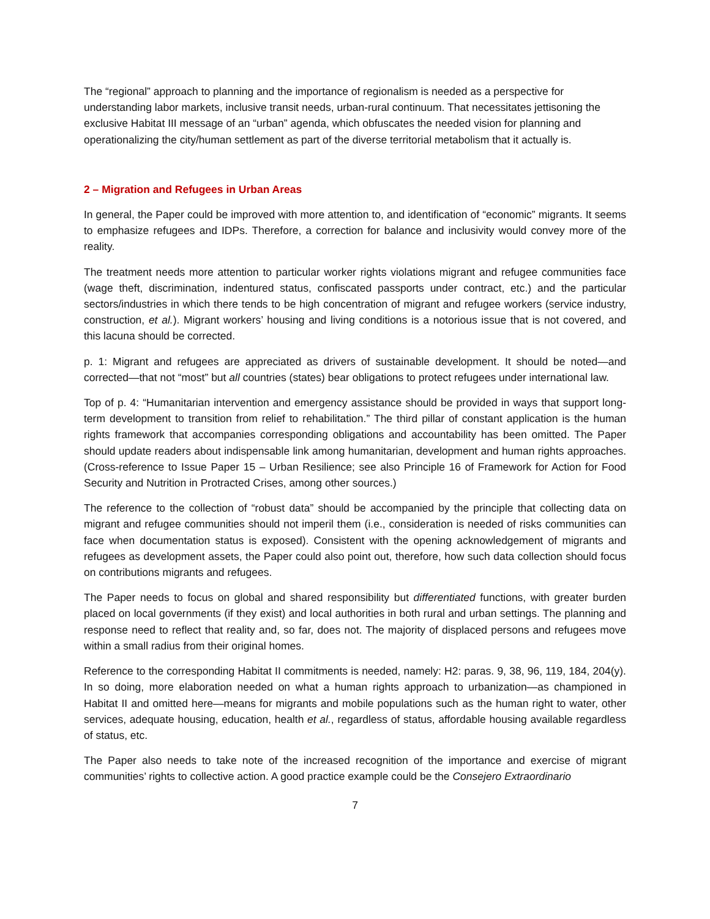The “regional” approach to planning and the importance of regionalism is needed as a perspective for understanding labor markets, inclusive transit needs, urban-rural continuum. That necessitates jettisoning the exclusive Habitat III message of an “urban” agenda, which obfuscates the needed vision for planning and operationalizing the city/human settlement as part of the diverse territorial metabolism that it actually is.
2 – Migration and Refugees in Urban Areas
In general, the Paper could be improved with more attention to, and identification of “economic” migrants. It seems to emphasize refugees and IDPs. Therefore, a correction for balance and inclusivity would convey more of the reality.
The treatment needs more attention to particular worker rights violations migrant and refugee communities face (wage theft, discrimination, indentured status, confiscated passports under contract, etc.) and the particular sectors/industries in which there tends to be high concentration of migrant and refugee workers (service industry, construction, et al.). Migrant workers’ housing and living conditions is a notorious issue that is not covered, and this lacuna should be corrected.
p. 1: Migrant and refugees are appreciated as drivers of sustainable development. It should be noted—and corrected—that not “most” but all countries (states) bear obligations to protect refugees under international law.
Top of p. 4: “Humanitarian intervention and emergency assistance should be provided in ways that support long-term development to transition from relief to rehabilitation.” The third pillar of constant application is the human rights framework that accompanies corresponding obligations and accountability has been omitted. The Paper should update readers about indispensable link among humanitarian, development and human rights approaches. (Cross-reference to Issue Paper 15 – Urban Resilience; see also Principle 16 of Framework for Action for Food Security and Nutrition in Protracted Crises, among other sources.)
The reference to the collection of “robust data” should be accompanied by the principle that collecting data on migrant and refugee communities should not imperil them (i.e., consideration is needed of risks communities can face when documentation status is exposed). Consistent with the opening acknowledgement of migrants and refugees as development assets, the Paper could also point out, therefore, how such data collection should focus on contributions migrants and refugees.
The Paper needs to focus on global and shared responsibility but differentiated functions, with greater burden placed on local governments (if they exist) and local authorities in both rural and urban settings. The planning and response need to reflect that reality and, so far, does not. The majority of displaced persons and refugees move within a small radius from their original homes.
Reference to the corresponding Habitat II commitments is needed, namely: H2: paras. 9, 38, 96, 119, 184, 204(y). In so doing, more elaboration needed on what a human rights approach to urbanization—as championed in Habitat II and omitted here—means for migrants and mobile populations such as the human right to water, other services, adequate housing, education, health et al., regardless of status, affordable housing available regardless of status, etc.
The Paper also needs to take note of the increased recognition of the importance and exercise of migrant communities’ rights to collective action. A good practice example could be the Consejero Extraordinario
7